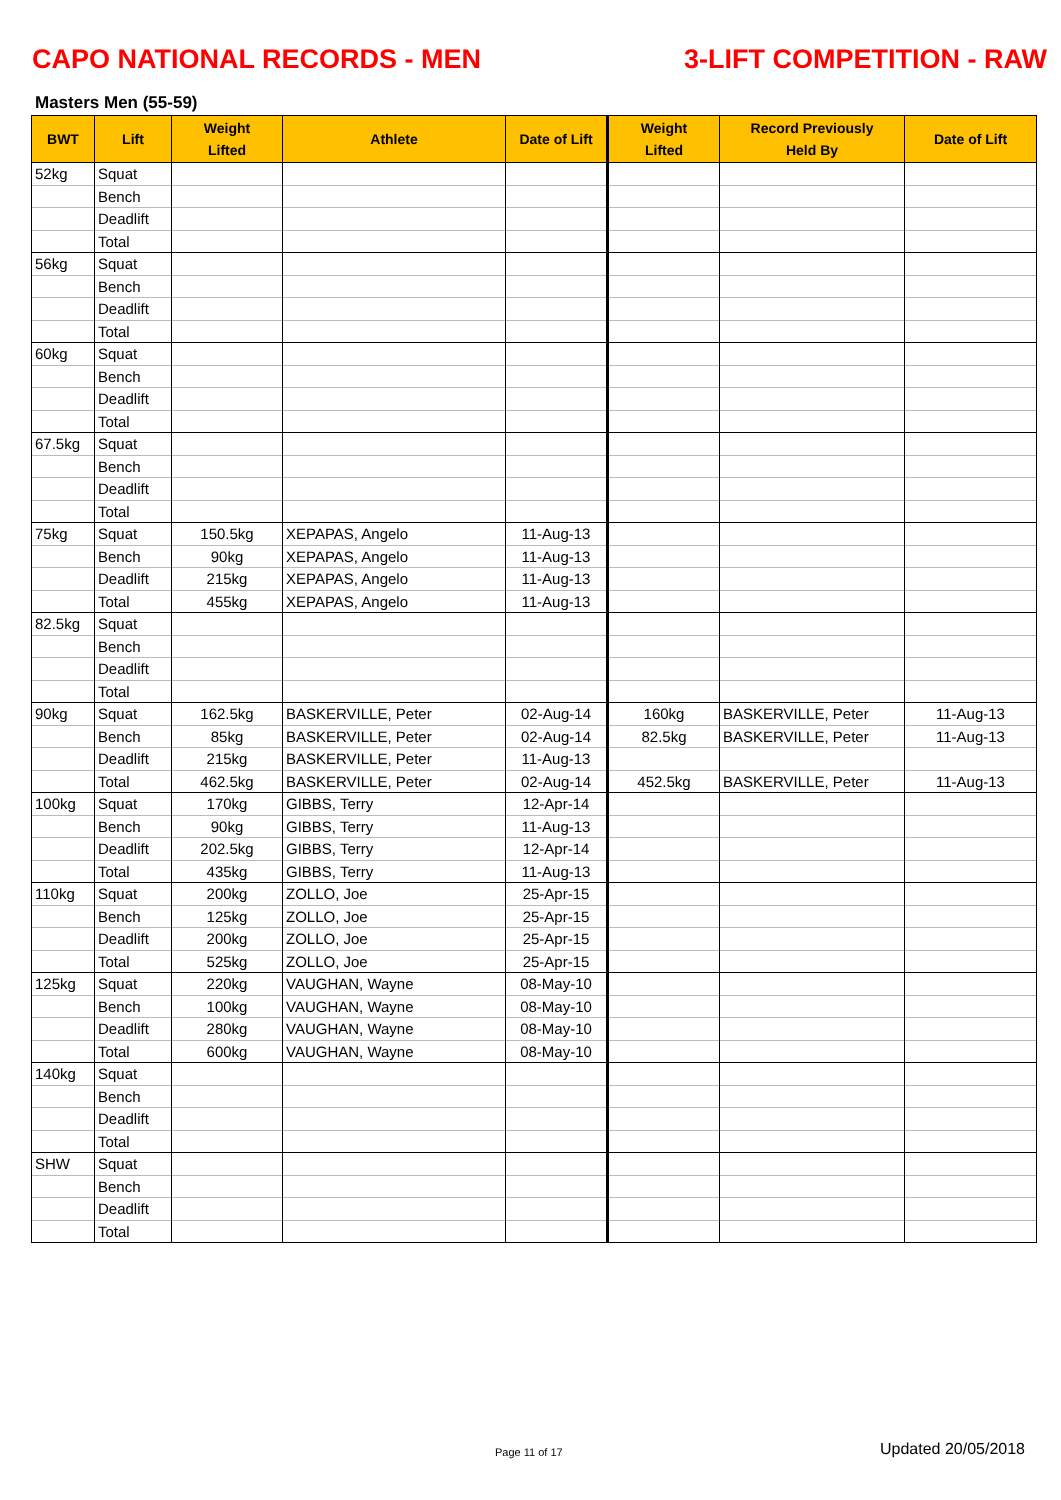CAPO NATIONAL RECORDS - MEN 3-LIFT COMPETITION - RAW
Masters Men (55-59)
| BWT | Lift | Weight Lifted | Athlete | Date of Lift | Weight Lifted | Record Previously Held By | Date of Lift |
| --- | --- | --- | --- | --- | --- | --- | --- |
| 52kg | Squat | | | | | | |
| | Bench | | | | | | |
| | Deadlift | | | | | | |
| | Total | | | | | | |
| 56kg | Squat | | | | | | |
| | Bench | | | | | | |
| | Deadlift | | | | | | |
| | Total | | | | | | |
| 60kg | Squat | | | | | | |
| | Bench | | | | | | |
| | Deadlift | | | | | | |
| | Total | | | | | | |
| 67.5kg | Squat | | | | | | |
| | Bench | | | | | | |
| | Deadlift | | | | | | |
| | Total | | | | | | |
| 75kg | Squat | 150.5kg | XEPAPAS, Angelo | 11-Aug-13 | | | |
| | Bench | 90kg | XEPAPAS, Angelo | 11-Aug-13 | | | |
| | Deadlift | 215kg | XEPAPAS, Angelo | 11-Aug-13 | | | |
| | Total | 455kg | XEPAPAS, Angelo | 11-Aug-13 | | | |
| 82.5kg | Squat | | | | | | |
| | Bench | | | | | | |
| | Deadlift | | | | | | |
| | Total | | | | | | |
| 90kg | Squat | 162.5kg | BASKERVILLE, Peter | 02-Aug-14 | 160kg | BASKERVILLE, Peter | 11-Aug-13 |
| | Bench | 85kg | BASKERVILLE, Peter | 02-Aug-14 | 82.5kg | BASKERVILLE, Peter | 11-Aug-13 |
| | Deadlift | 215kg | BASKERVILLE, Peter | 11-Aug-13 | | | |
| | Total | 462.5kg | BASKERVILLE, Peter | 02-Aug-14 | 452.5kg | BASKERVILLE, Peter | 11-Aug-13 |
| 100kg | Squat | 170kg | GIBBS, Terry | 12-Apr-14 | | | |
| | Bench | 90kg | GIBBS, Terry | 11-Aug-13 | | | |
| | Deadlift | 202.5kg | GIBBS, Terry | 12-Apr-14 | | | |
| | Total | 435kg | GIBBS, Terry | 11-Aug-13 | | | |
| 110kg | Squat | 200kg | ZOLLO, Joe | 25-Apr-15 | | | |
| | Bench | 125kg | ZOLLO, Joe | 25-Apr-15 | | | |
| | Deadlift | 200kg | ZOLLO, Joe | 25-Apr-15 | | | |
| | Total | 525kg | ZOLLO, Joe | 25-Apr-15 | | | |
| 125kg | Squat | 220kg | VAUGHAN, Wayne | 08-May-10 | | | |
| | Bench | 100kg | VAUGHAN, Wayne | 08-May-10 | | | |
| | Deadlift | 280kg | VAUGHAN, Wayne | 08-May-10 | | | |
| | Total | 600kg | VAUGHAN, Wayne | 08-May-10 | | | |
| 140kg | Squat | | | | | | |
| | Bench | | | | | | |
| | Deadlift | | | | | | |
| | Total | | | | | | |
| SHW | Squat | | | | | | |
| | Bench | | | | | | |
| | Deadlift | | | | | | |
| | Total | | | | | | |
Page 11 of 17 Updated 20/05/2018